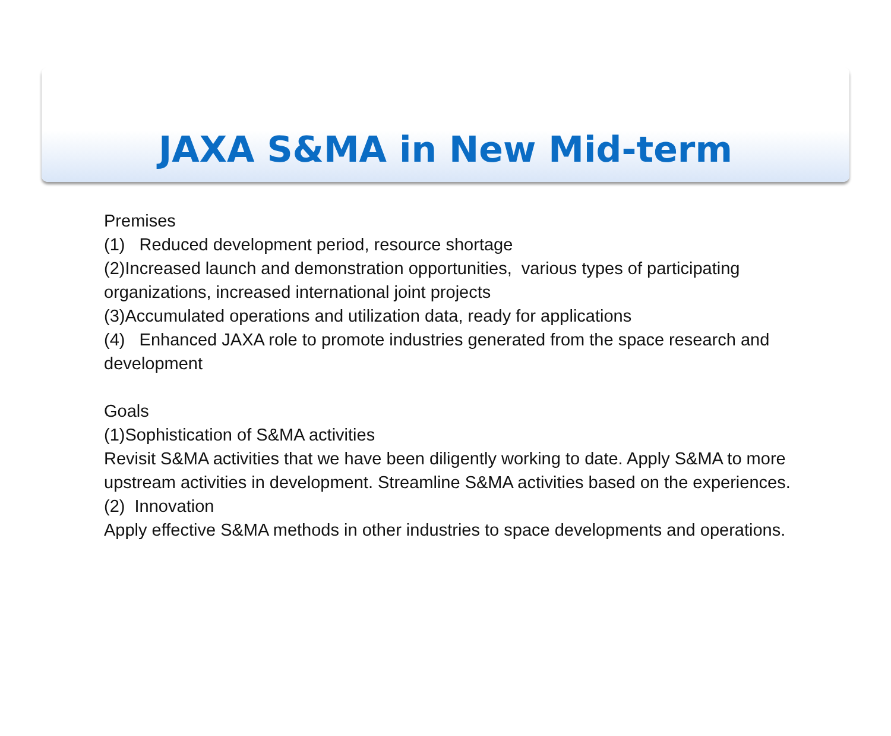JAXA S&MA in New Mid-term
Premises
(1) Reduced development period, resource shortage
(2)Increased launch and demonstration opportunities, various types of participating organizations, increased international joint projects
(3)Accumulated operations and utilization data, ready for applications
(4) Enhanced JAXA role to promote industries generated from the space research and development
Goals
(1)Sophistication of S&MA activities
Revisit S&MA activities that we have been diligently working to date. Apply S&MA to more upstream activities in development. Streamline S&MA activities based on the experiences.
(2) Innovation
Apply effective S&MA methods in other industries to space developments and operations.